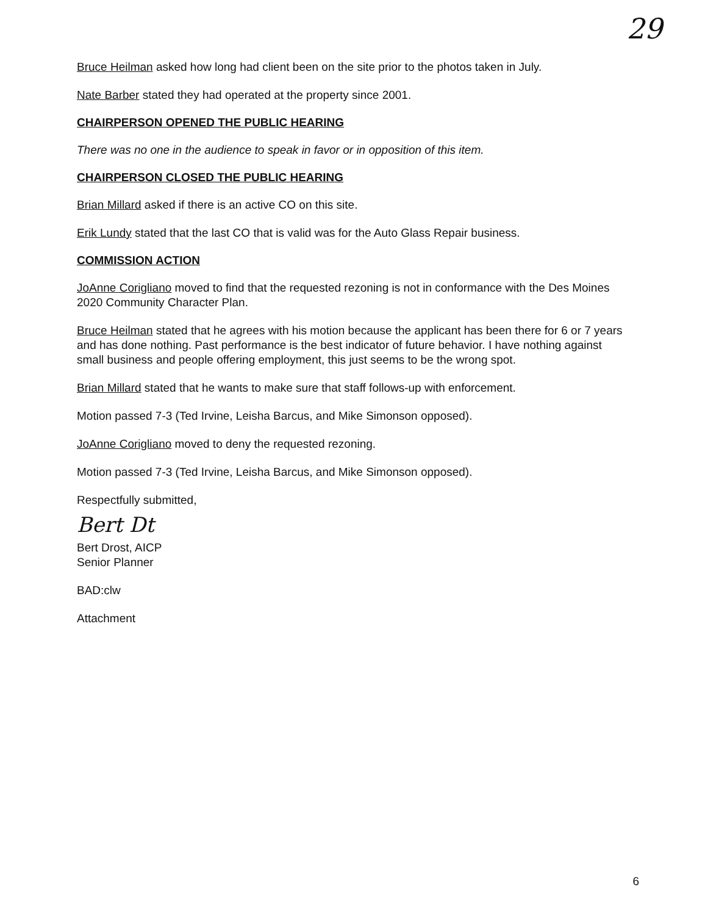29
Bruce Heilman asked how long had client been on the site prior to the photos taken in July.
Nate Barber stated they had operated at the property since 2001.
CHAIRPERSON OPENED THE PUBLIC HEARING
There was no one in the audience to speak in favor or in opposition of this item.
CHAIRPERSON CLOSED THE PUBLIC HEARING
Brian Millard asked if there is an active CO on this site.
Erik Lundy stated that the last CO that is valid was for the Auto Glass Repair business.
COMMISSION ACTION
JoAnne Corigliano moved to find that the requested rezoning is not in conformance with the Des Moines 2020 Community Character Plan.
Bruce Heilman stated that he agrees with his motion because the applicant has been there for 6 or 7 years and has done nothing. Past performance is the best indicator of future behavior. I have nothing against small business and people offering employment, this just seems to be the wrong spot.
Brian Millard stated that he wants to make sure that staff follows-up with enforcement.
Motion passed 7-3 (Ted Irvine, Leisha Barcus, and Mike Simonson opposed).
JoAnne Corigliano moved to deny the requested rezoning.
Motion passed 7-3 (Ted Irvine, Leisha Barcus, and Mike Simonson opposed).
Respectfully submitted,
Bert Dt
Bert Drost, AICP
Senior Planner
BAD:clw
Attachment
6